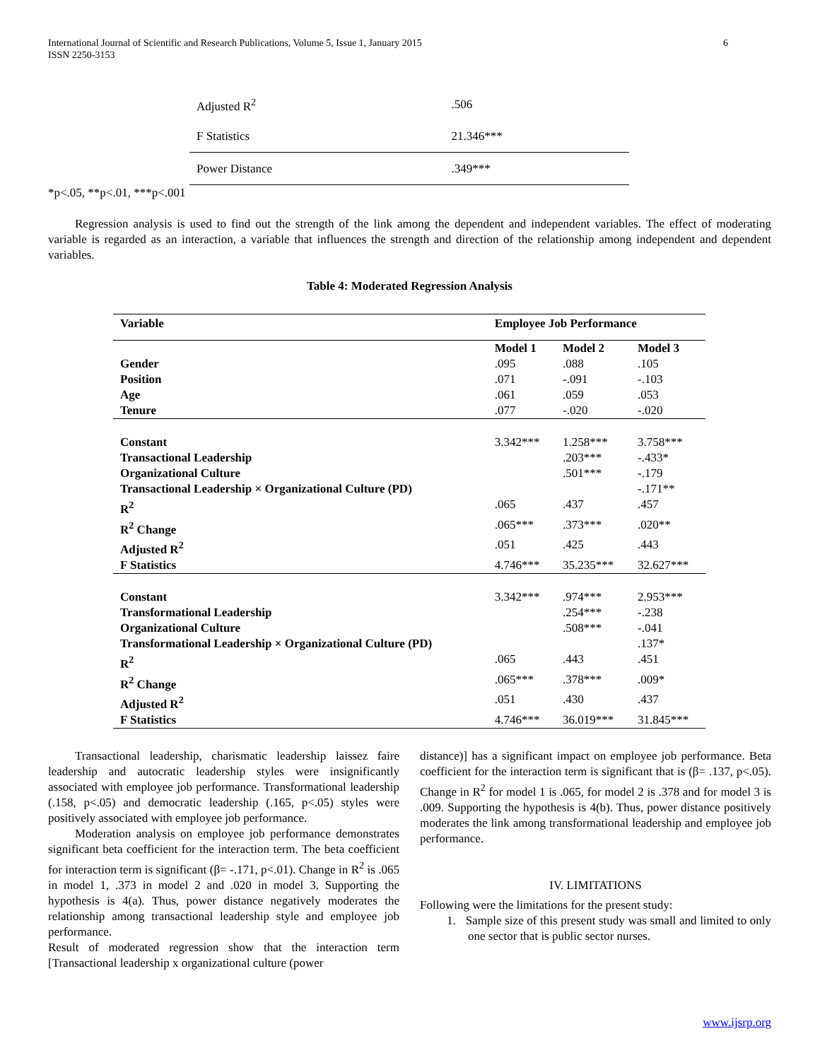6 International Journal of Scientific and Research Publications, Volume 5, Issue 1, January 2015
ISSN 2250-3153
| Adjusted R<sup>2</sup> | .506 |
| F Statistics | 21.346*** |
| Power Distance | .349*** |
*p<.05, **p<.01, ***p<.001
Regression analysis is used to find out the strength of the link among the dependent and independent variables. The effect of moderating variable is regarded as an interaction, a variable that influences the strength and direction of the relationship among independent and dependent variables.
Table 4: Moderated Regression Analysis
| Variable | Employee Job Performance | | |
| --- | --- | --- | --- |
| | Model 1 | Model 2 | Model 3 |
| Gender | .095 | .088 | .105 |
| Position | .071 | -.091 | -.103 |
| Age | .061 | .059 | .053 |
| Tenure | .077 | -.020 | -.020 |
| Constant | 3.342*** | 1.258*** | 3.758*** |
| Transactional Leadership | | .203*** | -.433* |
| Organizational Culture | | .501*** | -.179 |
| Transactional Leadership × Organizational Culture (PD) | | | -.171** |
| R<sup>2</sup> | .065 | .437 | .457 |
| R<sup>2</sup> Change | .065*** | .373*** | .020** |
| Adjusted R<sup>2</sup> | .051 | .425 | .443 |
| F Statistics | 4.746*** | 35.235*** | 32.627*** |
| Constant | 3.342*** | .974*** | 2.953*** |
| Transformational Leadership | | .254*** | -.238 |
| Organizational Culture | | .508*** | -.041 |
| Transformational Leadership × Organizational Culture (PD) | | | .137* |
| R<sup>2</sup> | .065 | .443 | .451 |
| R<sup>2</sup> Change | .065*** | .378*** | .009* |
| Adjusted R<sup>2</sup> | .051 | .430 | .437 |
| F Statistics | 4.746*** | 36.019*** | 31.845*** |
Transactional leadership, charismatic leadership laissez faire leadership and autocratic leadership styles were insignificantly associated with employee job performance. Transformational leadership (.158, p<.05) and democratic leadership (.165, p<.05) styles were positively associated with employee job performance.
Moderation analysis on employee job performance demonstrates significant beta coefficient for the interaction term. The beta coefficient for interaction term is significant (β= -.171, p<.01). Change in R<sup>2</sup> is .065 in model 1, .373 in model 2 and .020 in model 3. Supporting the hypothesis is 4(a). Thus, power distance negatively moderates the relationship among transactional leadership style and employee job performance.
Result of moderated regression show that the interaction term [Transactional leadership x organizational culture (power
distance)] has a significant impact on employee job performance. Beta coefficient for the interaction term is significant that is (β= .137, p<.05). Change in R<sup>2</sup> for model 1 is .065, for model 2 is .378 and for model 3 is .009. Supporting the hypothesis is 4(b). Thus, power distance positively moderates the link among transformational leadership and employee job performance.
IV. LIMITATIONS
Following were the limitations for the present study:
1. Sample size of this present study was small and limited to only one sector that is public sector nurses.
www.ijsrp.org